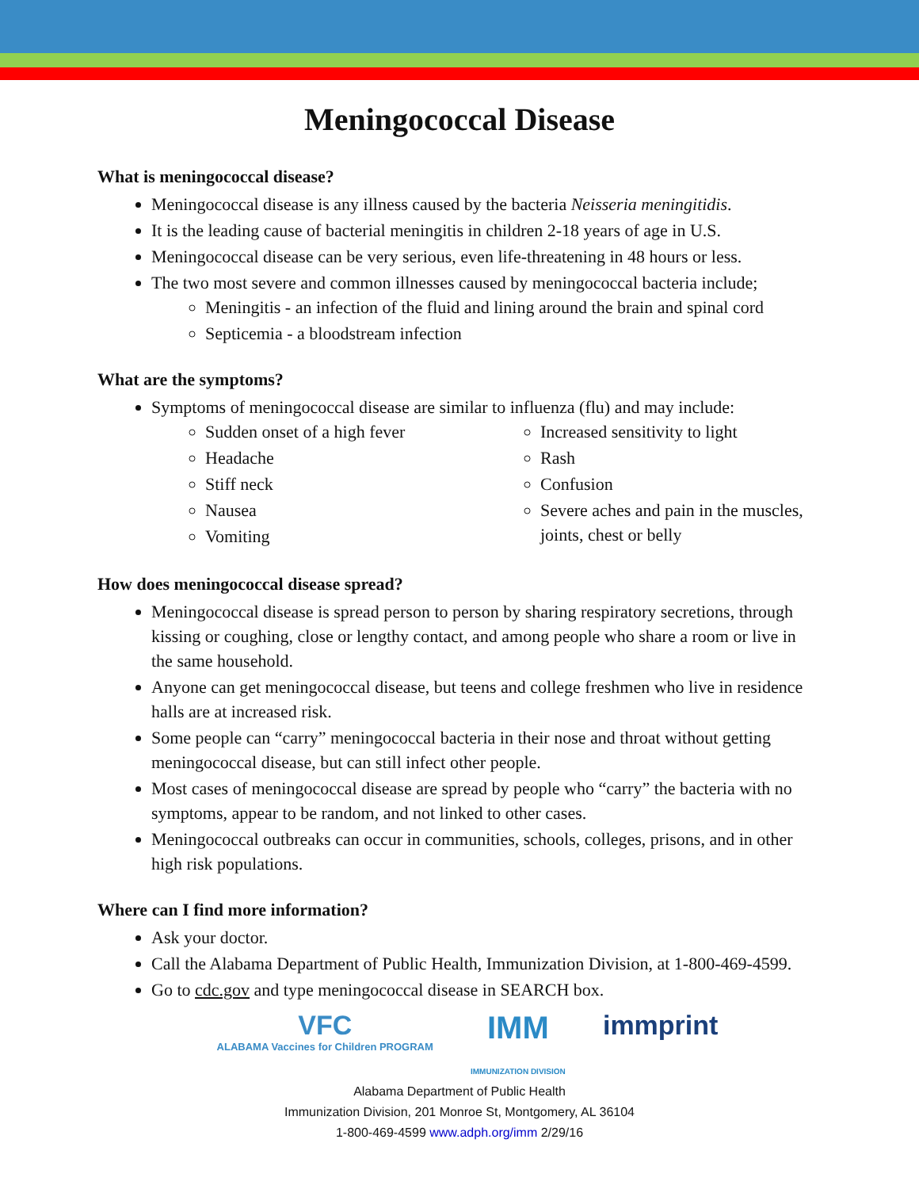Meningococcal Disease
What is meningococcal disease?
Meningococcal disease is any illness caused by the bacteria Neisseria meningitidis.
It is the leading cause of bacterial meningitis in children 2-18 years of age in U.S.
Meningococcal disease can be very serious, even life-threatening in 48 hours or less.
The two most severe and common illnesses caused by meningococcal bacteria include;
Meningitis - an infection of the fluid and lining around the brain and spinal cord
Septicemia - a bloodstream infection
What are the symptoms?
Symptoms of meningococcal disease are similar to influenza (flu) and may include:
Sudden onset of a high fever
Headache
Stiff neck
Nausea
Vomiting
Increased sensitivity to light
Rash
Confusion
Severe aches and pain in the muscles, joints, chest or belly
How does meningococcal disease spread?
Meningococcal disease is spread person to person by sharing respiratory secretions, through kissing or coughing, close or lengthy contact, and among people who share a room or live in the same household.
Anyone can get meningococcal disease, but teens and college freshmen who live in residence halls are at increased risk.
Some people can “carry” meningococcal bacteria in their nose and throat without getting meningococcal disease, but can still infect other people.
Most cases of meningococcal disease are spread by people who “carry” the bacteria with no symptoms, appear to be random, and not linked to other cases.
Meningococcal outbreaks can occur in communities, schools, colleges, prisons, and in other high risk populations.
Where can I find more information?
Ask your doctor.
Call the Alabama Department of Public Health, Immunization Division, at 1-800-469-4599.
Go to cdc.gov and type meningococcal disease in SEARCH box.
VFC
ALABAMA Vaccines for Children PROGRAM
IMM
IMMUNIZATION DIVISION
immprint
Alabama Department of Public Health
Immunization Division, 201 Monroe St, Montgomery, AL 36104
1-800-469-4599 www.adph.org/imm 2/29/16